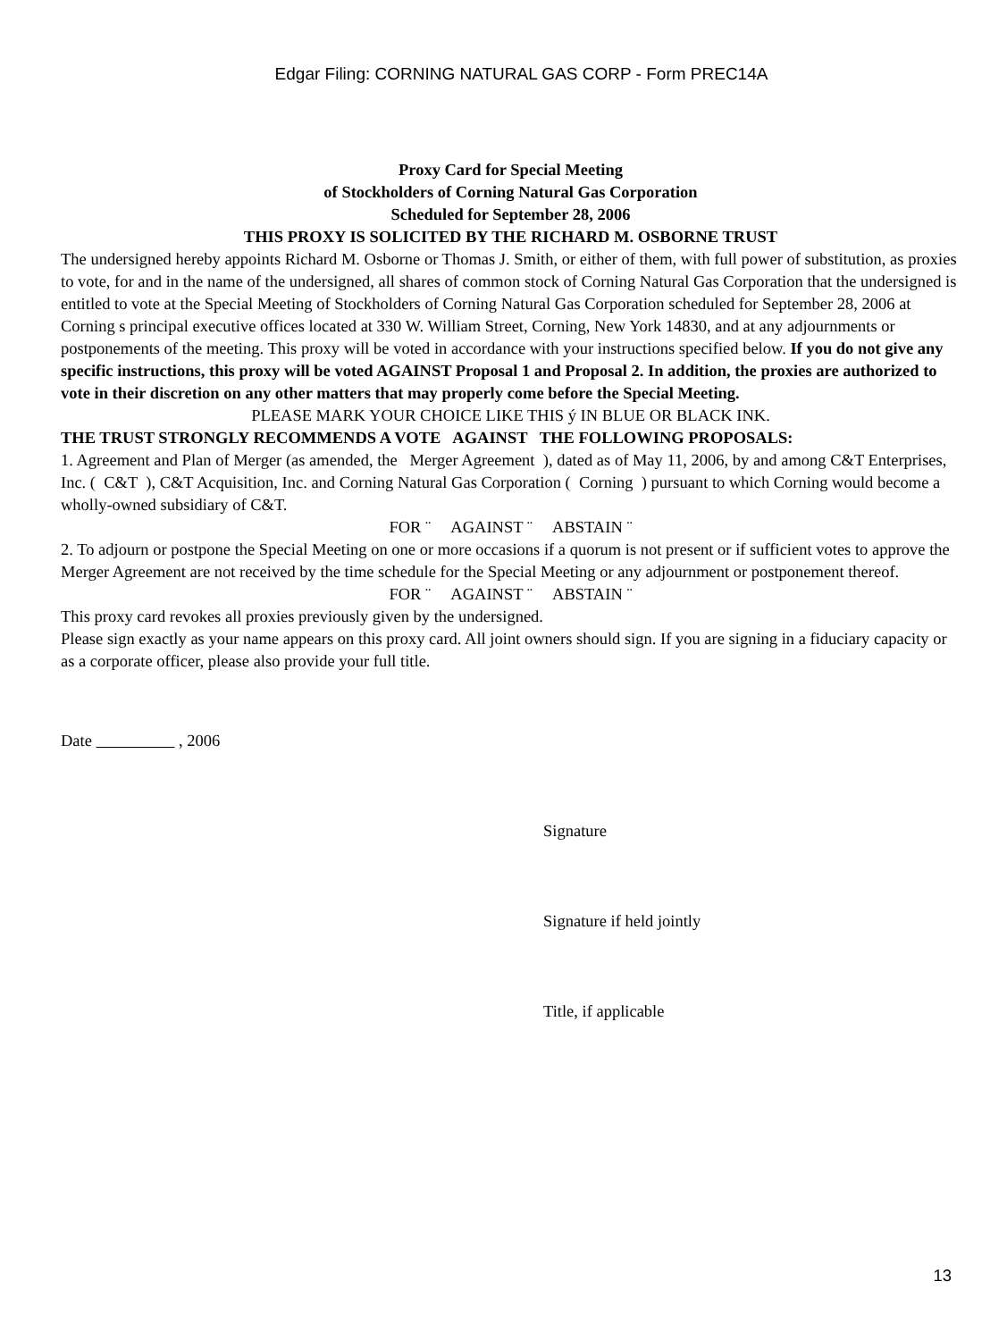Edgar Filing: CORNING NATURAL GAS CORP - Form PREC14A
Proxy Card for Special Meeting
of Stockholders of Corning Natural Gas Corporation
Scheduled for September 28, 2006
THIS PROXY IS SOLICITED BY THE RICHARD M. OSBORNE TRUST
The undersigned hereby appoints Richard M. Osborne or Thomas J. Smith, or either of them, with full power of substitution, as proxies to vote, for and in the name of the undersigned, all shares of common stock of Corning Natural Gas Corporation that the undersigned is entitled to vote at the Special Meeting of Stockholders of Corning Natural Gas Corporation scheduled for September 28, 2006 at Corning s principal executive offices located at 330 W. William Street, Corning, New York 14830, and at any adjournments or postponements of the meeting. This proxy will be voted in accordance with your instructions specified below. If you do not give any specific instructions, this proxy will be voted AGAINST Proposal 1 and Proposal 2. In addition, the proxies are authorized to vote in their discretion on any other matters that may properly come before the Special Meeting.
PLEASE MARK YOUR CHOICE LIKE THIS ý IN BLUE OR BLACK INK.
THE TRUST STRONGLY RECOMMENDS A VOTE AGAINST THE FOLLOWING PROPOSALS:
1. Agreement and Plan of Merger (as amended, the Merger Agreement ), dated as of May 11, 2006, by and among C&T Enterprises, Inc. ( C&T ), C&T Acquisition, Inc. and Corning Natural Gas Corporation ( Corning ) pursuant to which Corning would become a wholly-owned subsidiary of C&T.
FOR ¨ AGAINST ¨ ABSTAIN ¨
2. To adjourn or postpone the Special Meeting on one or more occasions if a quorum is not present or if sufficient votes to approve the Merger Agreement are not received by the time schedule for the Special Meeting or any adjournment or postponement thereof.
FOR ¨ AGAINST ¨ ABSTAIN ¨
This proxy card revokes all proxies previously given by the undersigned.
Please sign exactly as your name appears on this proxy card. All joint owners should sign. If you are signing in a fiduciary capacity or as a corporate officer, please also provide your full title.
Date , 2006
Signature
Signature if held jointly
Title, if applicable
13